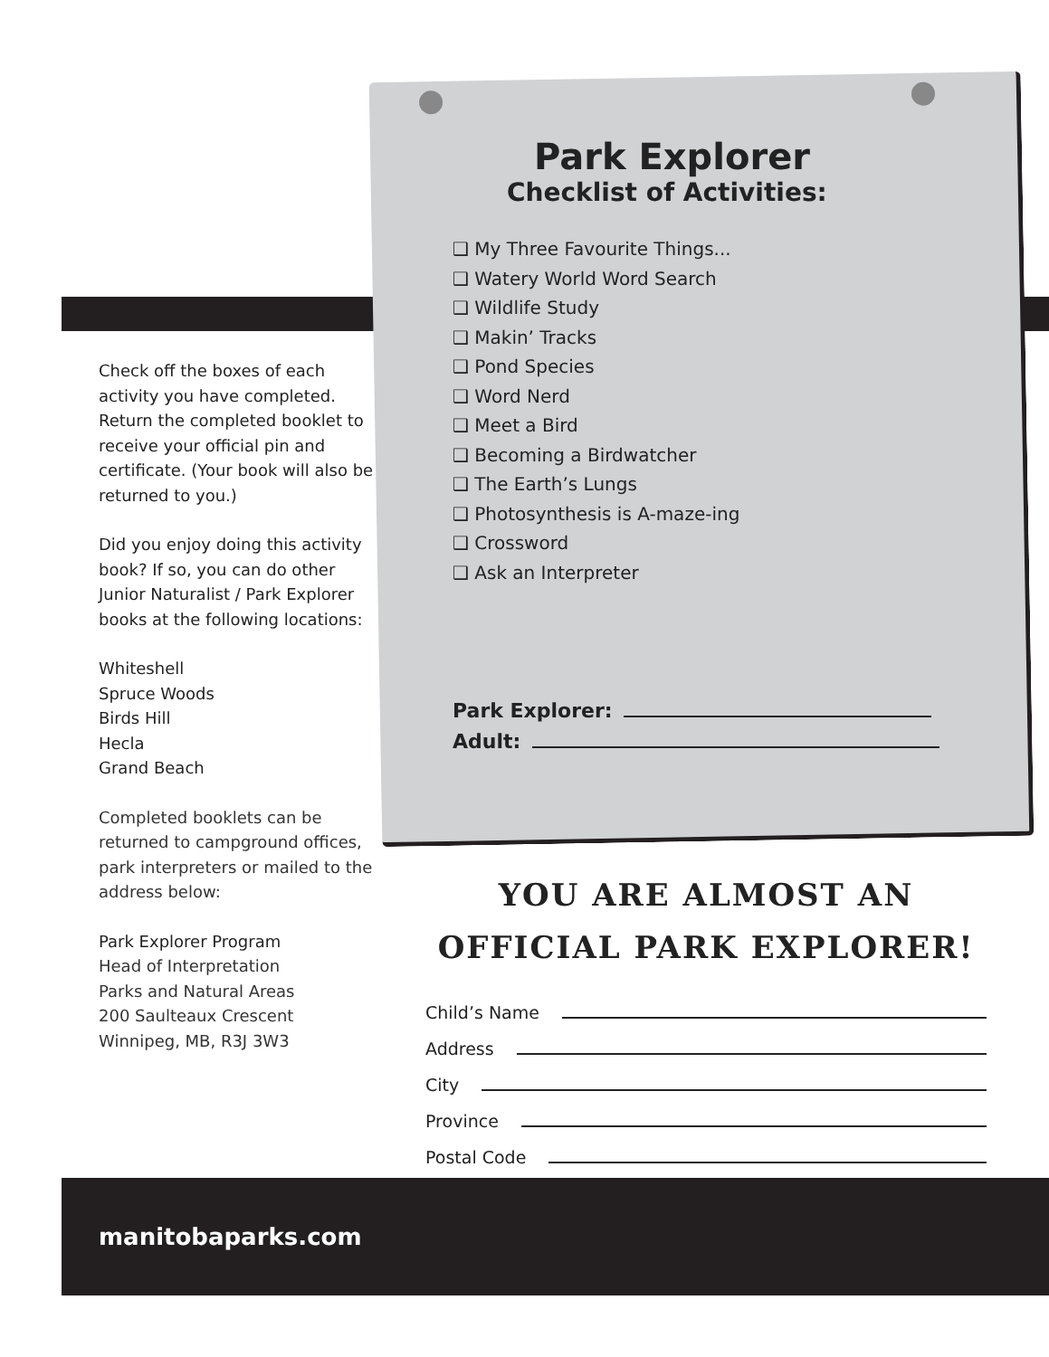Check off the boxes of each activity you have completed. Return the completed booklet to receive your official pin and certificate. (Your book will also be returned to you.)
Did you enjoy doing this activity book? If so, you can do other Junior Naturalist / Park Explorer books at the following locations:
Whiteshell
Spruce Woods
Birds Hill
Hecla
Grand Beach
Completed booklets can be returned to campground offices, park interpreters or mailed to the address below:
Park Explorer Program
Head of Interpretation
Parks and Natural Areas
200 Saulteaux Crescent
Winnipeg, MB, R3J 3W3
Park Explorer
Checklist of Activities:
❑ My Three Favourite Things...
❑ Watery World Word Search
❑ Wildlife Study
❑ Makin’ Tracks
❑ Pond Species
❑ Word Nerd
❑ Meet a Bird
❑ Becoming a Birdwatcher
❑ The Earth’s Lungs
❑ Photosynthesis is A-maze-ing
❑ Crossword
❑ Ask an Interpreter
Park Explorer:
Adult:
YOU ARE ALMOST AN
OFFICIAL PARK EXPLORER!
Child’s Name
Address
City
Province
Postal Code
manitobaparks.com